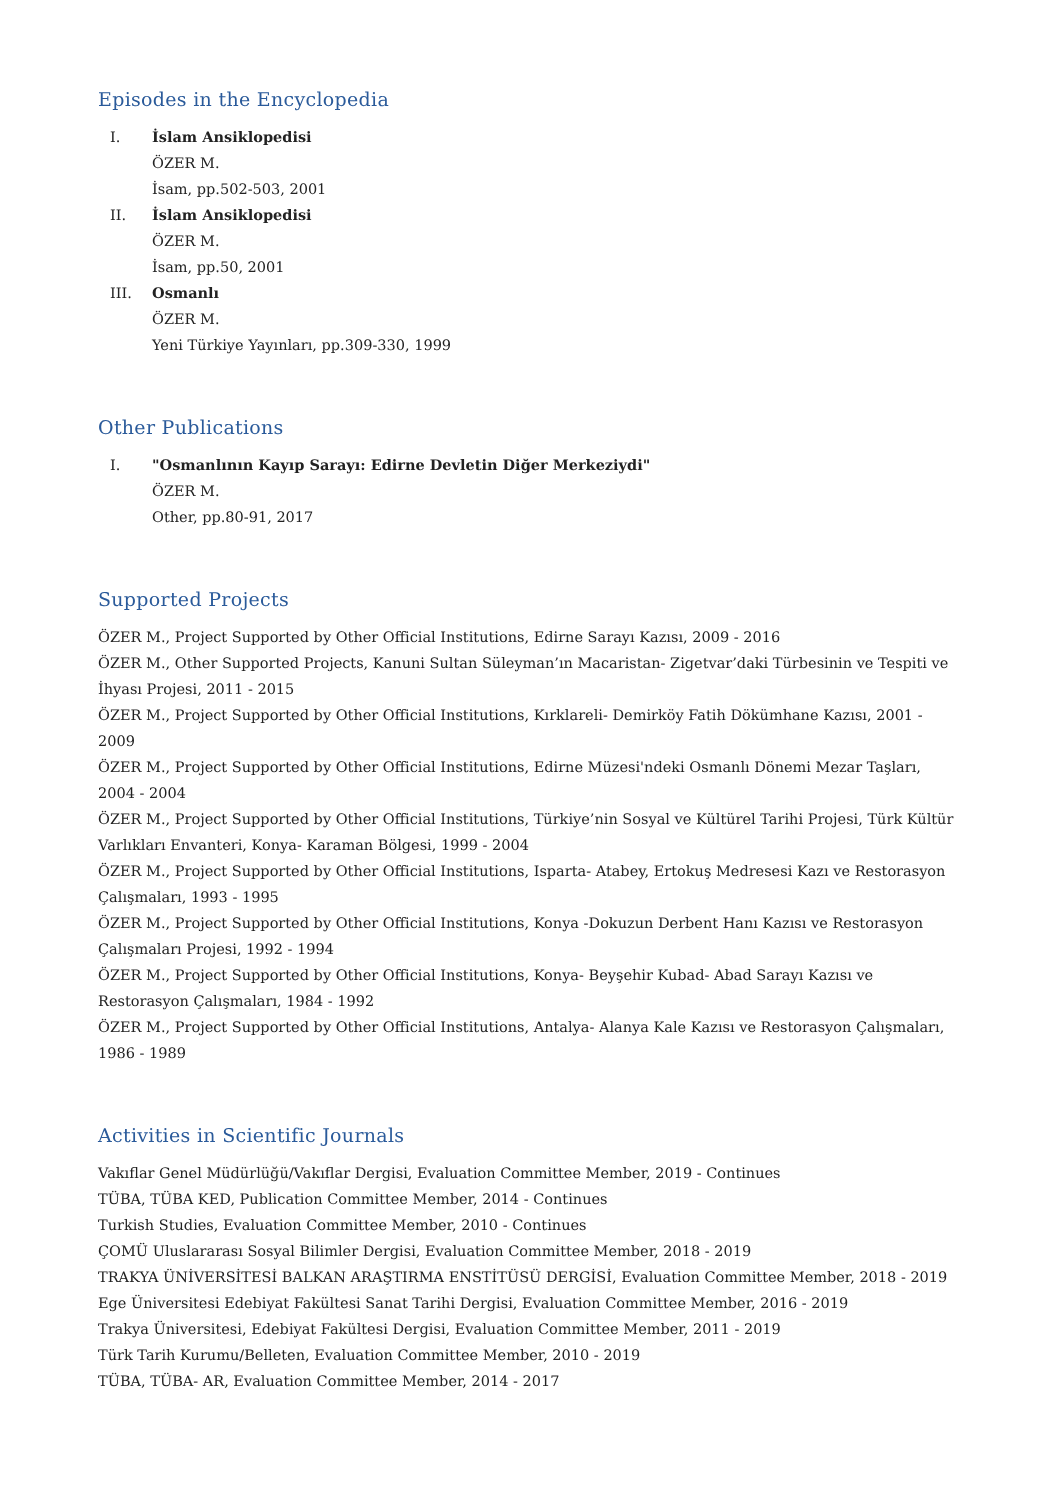Episodes in the Encyclopedia
I. İslam Ansiklopedisi
ÖZER M.
İsam, pp.502-503, 2001
II. İslam Ansiklopedisi
ÖZER M.
İsam, pp.50, 2001
III. Osmanlı
ÖZER M.
Yeni Türkiye Yayınları, pp.309-330, 1999
Other Publications
I. "Osmanlının Kayıp Sarayı: Edirne Devletin Diğer Merkeziydi"
ÖZER M.
Other, pp.80-91, 2017
Supported Projects
ÖZER M., Project Supported by Other Official Institutions, Edirne Sarayı Kazısı, 2009 - 2016
ÖZER M., Other Supported Projects, Kanuni Sultan Süleyman’ın Macaristan- Zigetvar’daki Türbesinin ve Tespiti ve İhyası Projesi, 2011 - 2015
ÖZER M., Project Supported by Other Official Institutions, Kırklareli- Demirköy Fatih Dökümhane Kazısı, 2001 - 2009
ÖZER M., Project Supported by Other Official Institutions, Edirne Müzesi'ndeki Osmanlı Dönemi Mezar Taşları, 2004 - 2004
ÖZER M., Project Supported by Other Official Institutions, Türkiye’nin Sosyal ve Kültürel Tarihi Projesi, Türk Kültür Varlıkları Envanteri, Konya- Karaman Bölgesi, 1999 - 2004
ÖZER M., Project Supported by Other Official Institutions, Isparta- Atabey, Ertokuş Medresesi Kazı ve Restorasyon Çalışmaları, 1993 - 1995
ÖZER M., Project Supported by Other Official Institutions, Konya -Dokuzun Derbent Hanı Kazısı ve Restorasyon Çalışmaları Projesi, 1992 - 1994
ÖZER M., Project Supported by Other Official Institutions, Konya- Beyşehir Kubad- Abad Sarayı Kazısı ve Restorasyon Çalışmaları, 1984 - 1992
ÖZER M., Project Supported by Other Official Institutions, Antalya- Alanya Kale Kazısı ve Restorasyon Çalışmaları, 1986 - 1989
Activities in Scientific Journals
Vakıflar Genel Müdürlüğü/Vakıflar Dergisi, Evaluation Committee Member, 2019 - Continues
TÜBA, TÜBA KED, Publication Committee Member, 2014 - Continues
Turkish Studies, Evaluation Committee Member, 2010 - Continues
ÇOMÜ Uluslararası Sosyal Bilimler Dergisi, Evaluation Committee Member, 2018 - 2019
TRAKYA ÜNİVERSİTESİ BALKAN ARAŞTIRMA ENSTİTÜSÜ DERGİSİ, Evaluation Committee Member, 2018 - 2019
Ege Üniversitesi Edebiyat Fakültesi Sanat Tarihi Dergisi, Evaluation Committee Member, 2016 - 2019
Trakya Üniversitesi, Edebiyat Fakültesi Dergisi, Evaluation Committee Member, 2011 - 2019
Türk Tarih Kurumu/Belleten, Evaluation Committee Member, 2010 - 2019
TÜBA, TÜBA- AR, Evaluation Committee Member, 2014 - 2017